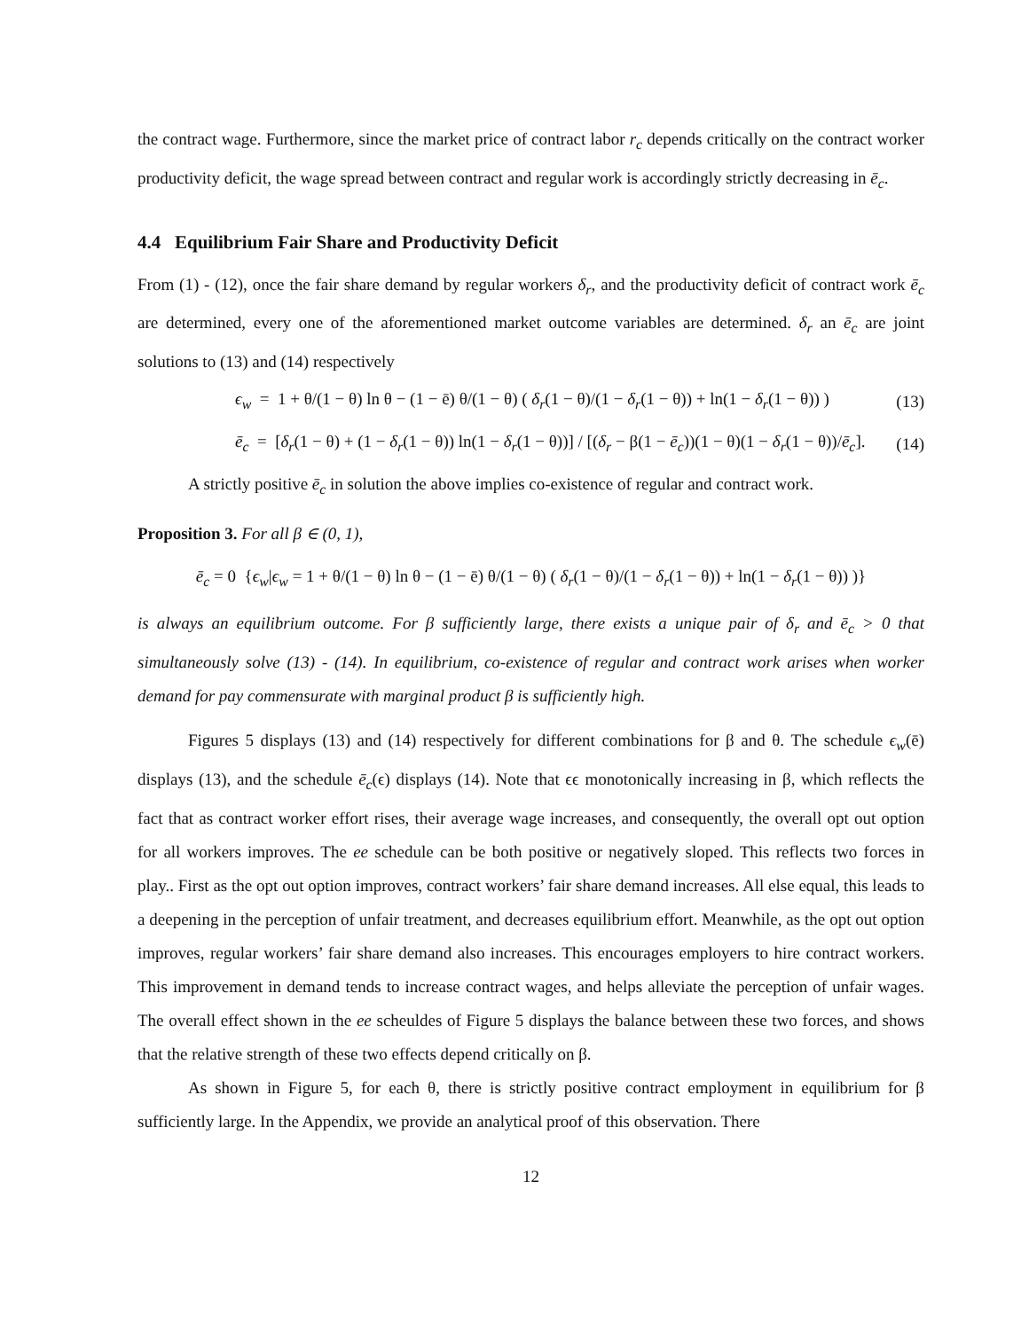the contract wage. Furthermore, since the market price of contract labor r<sub>c</sub> depends critically on the contract worker productivity deficit, the wage spread between contract and regular work is accordingly strictly decreasing in ē<sub>c</sub>.
4.4 Equilibrium Fair Share and Productivity Deficit
From (1) - (12), once the fair share demand by regular workers δ<sub>r</sub>, and the productivity deficit of contract work ē<sub>c</sub> are determined, every one of the aforementioned market outcome variables are determined. δ<sub>r</sub> an ē<sub>c</sub> are joint solutions to (13) and (14) respectively
ϵ<sub>w</sub> = 1 + θ/(1 − θ) ln θ − (1 − ē) θ/(1 − θ) ( δ<sub>r</sub>(1 − θ)/(1 − δ<sub>r</sub>(1 − θ)) + ln(1 − δ<sub>r</sub>(1 − θ)) ) (13)
ē<sub>c</sub> = [δ<sub>r</sub>(1 − θ) + (1 − δ<sub>r</sub>(1 − θ)) ln(1 − δ<sub>r</sub>(1 − θ))] / [(δ<sub>r</sub> − β(1 − ē<sub>c</sub>))(1 − θ)(1 − δ<sub>r</sub>(1 − θ))/ē<sub>c</sub>]. (14)
A strictly positive ē<sub>c</sub> in solution the above implies co-existence of regular and contract work.
Proposition 3. For all β ∈ (0, 1),
ē<sub>c</sub> = 0 {ϵ<sub>w</sub>|ϵ<sub>w</sub> = 1 + θ/(1 − θ) ln θ − (1 − ē) θ/(1 − θ) ( δ<sub>r</sub>(1 − θ)/(1 − δ<sub>r</sub>(1 − θ)) + ln(1 − δ<sub>r</sub>(1 − θ)) )}
is always an equilibrium outcome. For β sufficiently large, there exists a unique pair of δ<sub>r</sub> and ē<sub>c</sub> > 0 that simultaneously solve (13) - (14). In equilibrium, co-existence of regular and contract work arises when worker demand for pay commensurate with marginal product β is sufficiently high.
Figures 5 displays (13) and (14) respectively for different combinations for β and θ. The schedule ϵ<sub>w</sub>(ē) displays (13), and the schedule ē<sub>c</sub>(ϵ) displays (14). Note that ϵϵ monotonically increasing in β, which reflects the fact that as contract worker effort rises, their average wage increases, and consequently, the overall opt out option for all workers improves. The ee schedule can be both positive or negatively sloped. This reflects two forces in play.. First as the opt out option improves, contract workers’ fair share demand increases. All else equal, this leads to a deepening in the perception of unfair treatment, and decreases equilibrium effort. Meanwhile, as the opt out option improves, regular workers’ fair share demand also increases. This encourages employers to hire contract workers. This improvement in demand tends to increase contract wages, and helps alleviate the perception of unfair wages. The overall effect shown in the ee scheuldes of Figure 5 displays the balance between these two forces, and shows that the relative strength of these two effects depend critically on β.
As shown in Figure 5, for each θ, there is strictly positive contract employment in equilibrium for β sufficiently large. In the Appendix, we provide an analytical proof of this observation. There
12